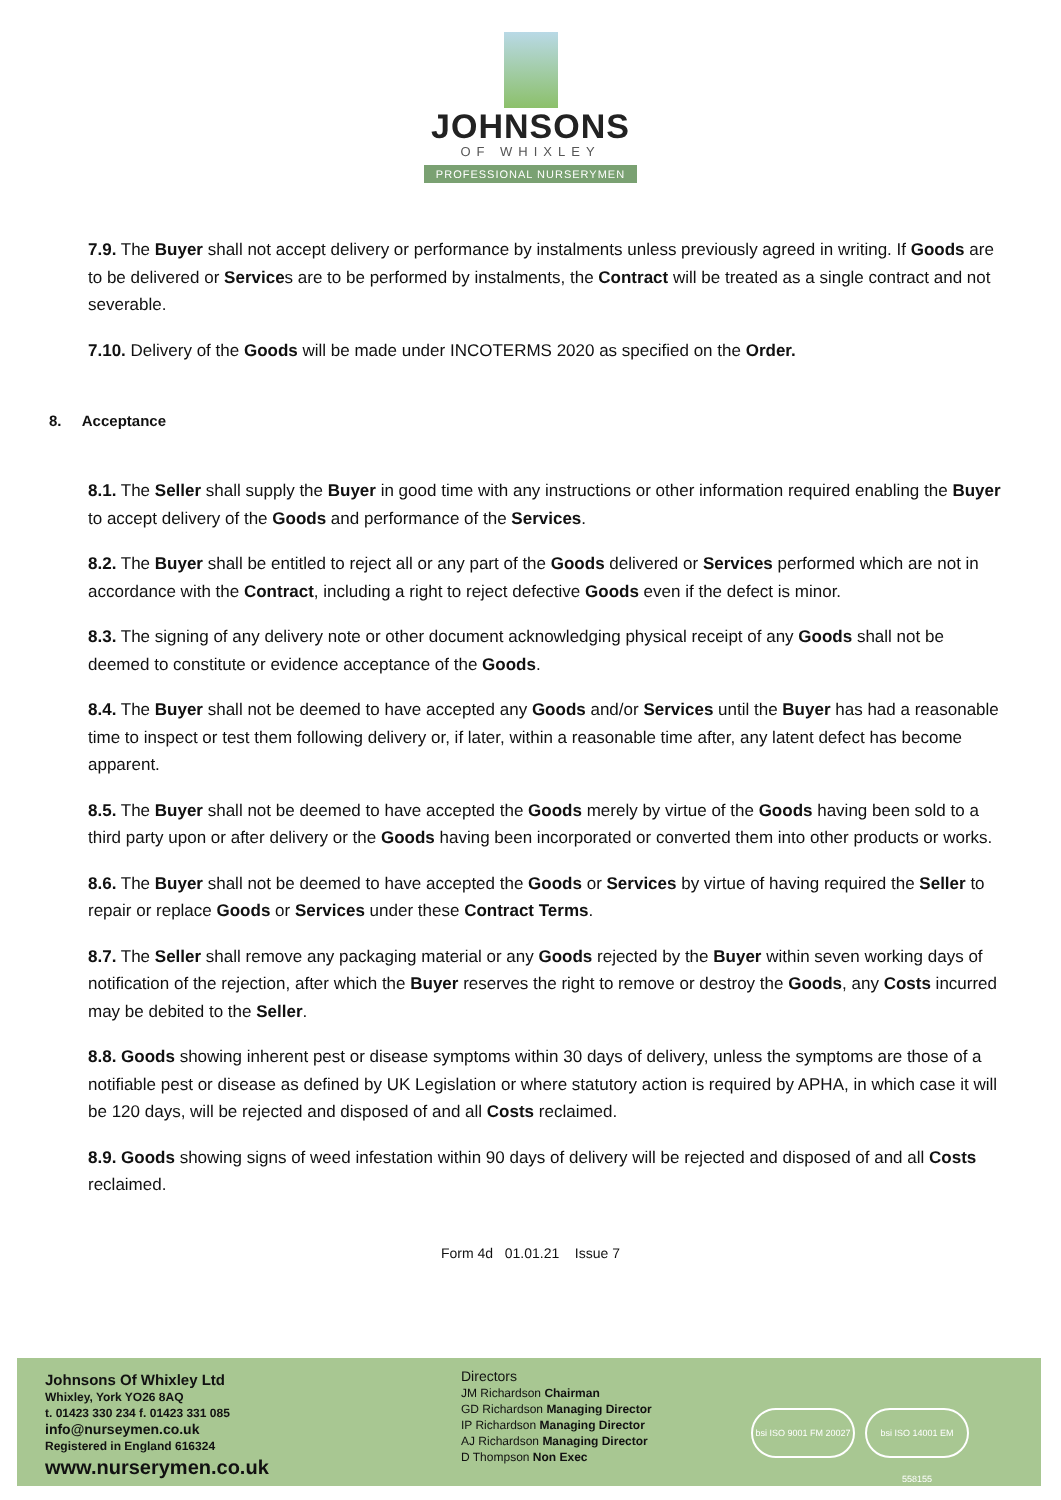JOHNSONS
OF WHIXLEY
PROFESSIONAL NURSERYMEN
7.9. The Buyer shall not accept delivery or performance by instalments unless previously agreed in writing. If Goods are to be delivered or Services are to be performed by instalments, the Contract will be treated as a single contract and not severable.
7.10. Delivery of the Goods will be made under INCOTERMS 2020 as specified on the Order.
8. Acceptance
8.1. The Seller shall supply the Buyer in good time with any instructions or other information required enabling the Buyer to accept delivery of the Goods and performance of the Services.
8.2. The Buyer shall be entitled to reject all or any part of the Goods delivered or Services performed which are not in accordance with the Contract, including a right to reject defective Goods even if the defect is minor.
8.3. The signing of any delivery note or other document acknowledging physical receipt of any Goods shall not be deemed to constitute or evidence acceptance of the Goods.
8.4. The Buyer shall not be deemed to have accepted any Goods and/or Services until the Buyer has had a reasonable time to inspect or test them following delivery or, if later, within a reasonable time after, any latent defect has become apparent.
8.5. The Buyer shall not be deemed to have accepted the Goods merely by virtue of the Goods having been sold to a third party upon or after delivery or the Goods having been incorporated or converted them into other products or works.
8.6. The Buyer shall not be deemed to have accepted the Goods or Services by virtue of having required the Seller to repair or replace Goods or Services under these Contract Terms.
8.7. The Seller shall remove any packaging material or any Goods rejected by the Buyer within seven working days of notification of the rejection, after which the Buyer reserves the right to remove or destroy the Goods, any Costs incurred may be debited to the Seller.
8.8. Goods showing inherent pest or disease symptoms within 30 days of delivery, unless the symptoms are those of a notifiable pest or disease as defined by UK Legislation or where statutory action is required by APHA, in which case it will be 120 days, will be rejected and disposed of and all Costs reclaimed.
8.9. Goods showing signs of weed infestation within 90 days of delivery will be rejected and disposed of and all Costs reclaimed.
Form 4d 01.01.21 Issue 7
Johnsons Of Whixley Ltd
Whixley, York YO26 8AQ
t. 01423 330 234 f. 01423 331 085
info@nurseymen.co.uk
Registered in England 616324
www.nurserymen.co.uk
Directors
JM Richardson Chairman
GD Richardson Managing Director
IP Richardson Managing Director
AJ Richardson Managing Director
D Thompson Non Exec
bsi ISO 9001 FM 20027 bsi ISO 14001 EM 558155